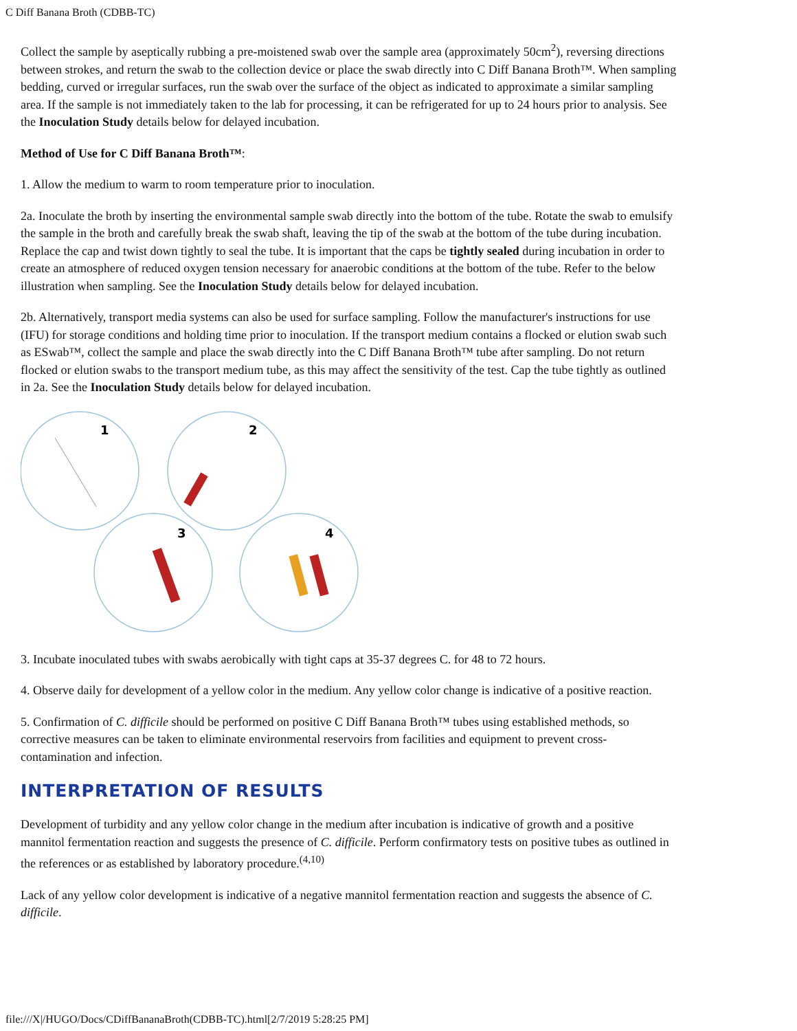C Diff Banana Broth (CDBB-TC)
Collect the sample by aseptically rubbing a pre-moistened swab over the sample area (approximately 50cm<sup>2</sup>), reversing directions between strokes, and return the swab to the collection device or place the swab directly into C Diff Banana Broth™. When sampling bedding, curved or irregular surfaces, run the swab over the surface of the object as indicated to approximate a similar sampling area. If the sample is not immediately taken to the lab for processing, it can be refrigerated for up to 24 hours prior to analysis. See the Inoculation Study details below for delayed incubation.
Method of Use for C Diff Banana Broth™:
1. Allow the medium to warm to room temperature prior to inoculation.
2a. Inoculate the broth by inserting the environmental sample swab directly into the bottom of the tube. Rotate the swab to emulsify the sample in the broth and carefully break the swab shaft, leaving the tip of the swab at the bottom of the tube during incubation. Replace the cap and twist down tightly to seal the tube. It is important that the caps be tightly sealed during incubation in order to create an atmosphere of reduced oxygen tension necessary for anaerobic conditions at the bottom of the tube. Refer to the below illustration when sampling. See the Inoculation Study details below for delayed incubation.
2b. Alternatively, transport media systems can also be used for surface sampling. Follow the manufacturer's instructions for use (IFU) for storage conditions and holding time prior to inoculation. If the transport medium contains a flocked or elution swab such as ESwab™, collect the sample and place the swab directly into the C Diff Banana Broth™ tube after sampling. Do not return flocked or elution swabs to the transport medium tube, as this may affect the sensitivity of the test. Cap the tube tightly as outlined in 2a. See the Inoculation Study details below for delayed incubation.
1
2
3
4
3. Incubate inoculated tubes with swabs aerobically with tight caps at 35-37 degrees C. for 48 to 72 hours.
4. Observe daily for development of a yellow color in the medium. Any yellow color change is indicative of a positive reaction.
5. Confirmation of C. difficile should be performed on positive C Diff Banana Broth™ tubes using established methods, so corrective measures can be taken to eliminate environmental reservoirs from facilities and equipment to prevent cross-contamination and infection.
INTERPRETATION OF RESULTS
Development of turbidity and any yellow color change in the medium after incubation is indicative of growth and a positive mannitol fermentation reaction and suggests the presence of C. difficile. Perform confirmatory tests on positive tubes as outlined in the references or as established by laboratory procedure.<sup>(4,10)</sup>
Lack of any yellow color development is indicative of a negative mannitol fermentation reaction and suggests the absence of C. difficile.
file:///X|/HUGO/Docs/CDiffBananaBroth(CDBB-TC).html[2/7/2019 5:28:25 PM]